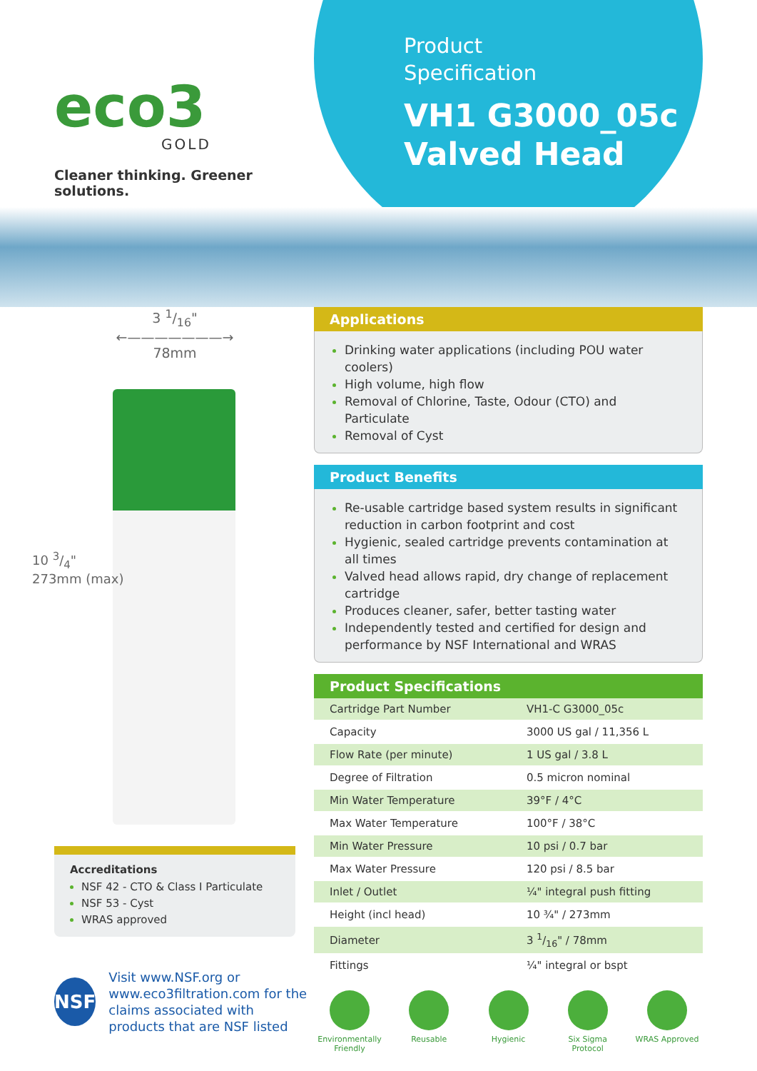eco3
GOLD
Cleaner thinking. Greener solutions.
Product
Specification
VH1 G3000_05c
Valved Head
3 1/16"
←———————→
78mm
10 3/4"
273mm (max)
Accreditations
NSF 42 - CTO & Class I Particulate
NSF 53 - Cyst
WRAS approved
NSF
Visit www.NSF.org or www.eco3filtration.com for the claims associated with products that are NSF listed
Applications
Drinking water applications (including POU water coolers)
High volume, high flow
Removal of Chlorine, Taste, Odour (CTO) and Particulate
Removal of Cyst
Product Benefits
Re-usable cartridge based system results in significant reduction in carbon footprint and cost
Hygienic, sealed cartridge prevents contamination at all times
Valved head allows rapid, dry change of replacement cartridge
Produces cleaner, safer, better tasting water
Independently tested and certified for design and performance by NSF International and WRAS
Product Specifications
| Cartridge Part Number | VH1-C G3000_05c |
| Capacity | 3000 US gal / 11,356 L |
| Flow Rate (per minute) | 1 US gal / 3.8 L |
| Degree of Filtration | 0.5 micron nominal |
| Min Water Temperature | 39°F / 4°C |
| Max Water Temperature | 100°F / 38°C |
| Min Water Pressure | 10 psi / 0.7 bar |
| Max Water Pressure | 120 psi / 8.5 bar |
| Inlet / Outlet | ¼" integral push fitting |
| Height (incl head) | 10 ¾" / 273mm |
| Diameter | 3 1/16" / 78mm |
| Fittings | ¼" integral or bspt |
Environmentally Friendly
Reusable Hygienic Six Sigma Protocol
WRAS Approved